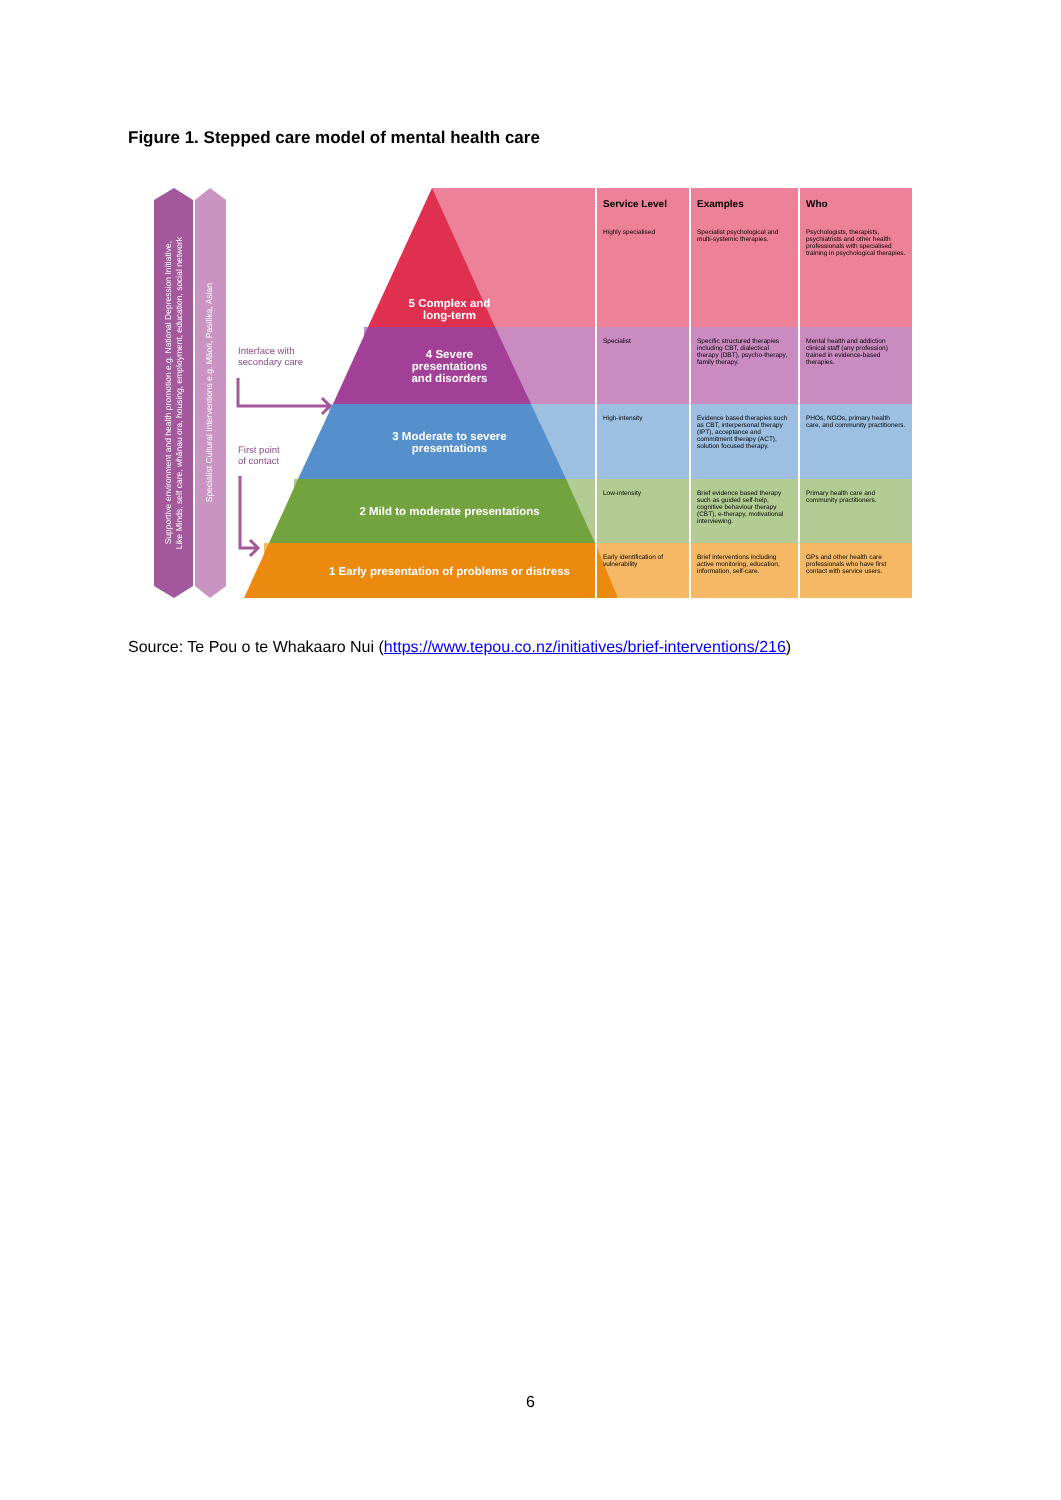Figure 1. Stepped care model of mental health care
Supportive environment and health promotion e.g. National Depression Initiative,
Like Minds, self care, whānau ora, housing, employment, education, social network
Specialist Cultural Interventions e.g. Māori, Pasifika, Asian
Interface with
secondary care
First point
of contact
5 Complex and
long-term
4 Severe
presentations
and disorders
3 Moderate to severe
presentations
2 Mild to moderate presentations
1 Early presentation of problems or distress
| Service Level | Examples | Who |
| --- | --- | --- |
| Highly specialised | Specialist psychological and multi-systemic therapies. | Psychologists, therapists, psychiatrists and other health professionals with specialised training in psychological therapies. |
| Specialist | Specific structured therapies including CBT, dialectical therapy (DBT), psycho-therapy, family therapy. | Mental health and addiction clinical staff (any profession) trained in evidence-based therapies. |
| High-intensity | Evidence based therapies such as CBT, interpersonal therapy (IPT), acceptance and commitment therapy (ACT), solution focused therapy. | PHOs, NGOs, primary health care, and community practitioners. |
| Low-intensity | Brief evidence based therapy such as guided self-help, cognitive behaviour therapy (CBT), e-therapy, motivational interviewing. | Primary health care and community practitioners. |
| Early identification of vulnerability | Brief interventions including active monitoring, education, information, self-care. | GPs and other health care professionals who have first contact with service users. |
Source: Te Pou o te Whakaaro Nui (https://www.tepou.co.nz/initiatives/brief-interventions/216)
6